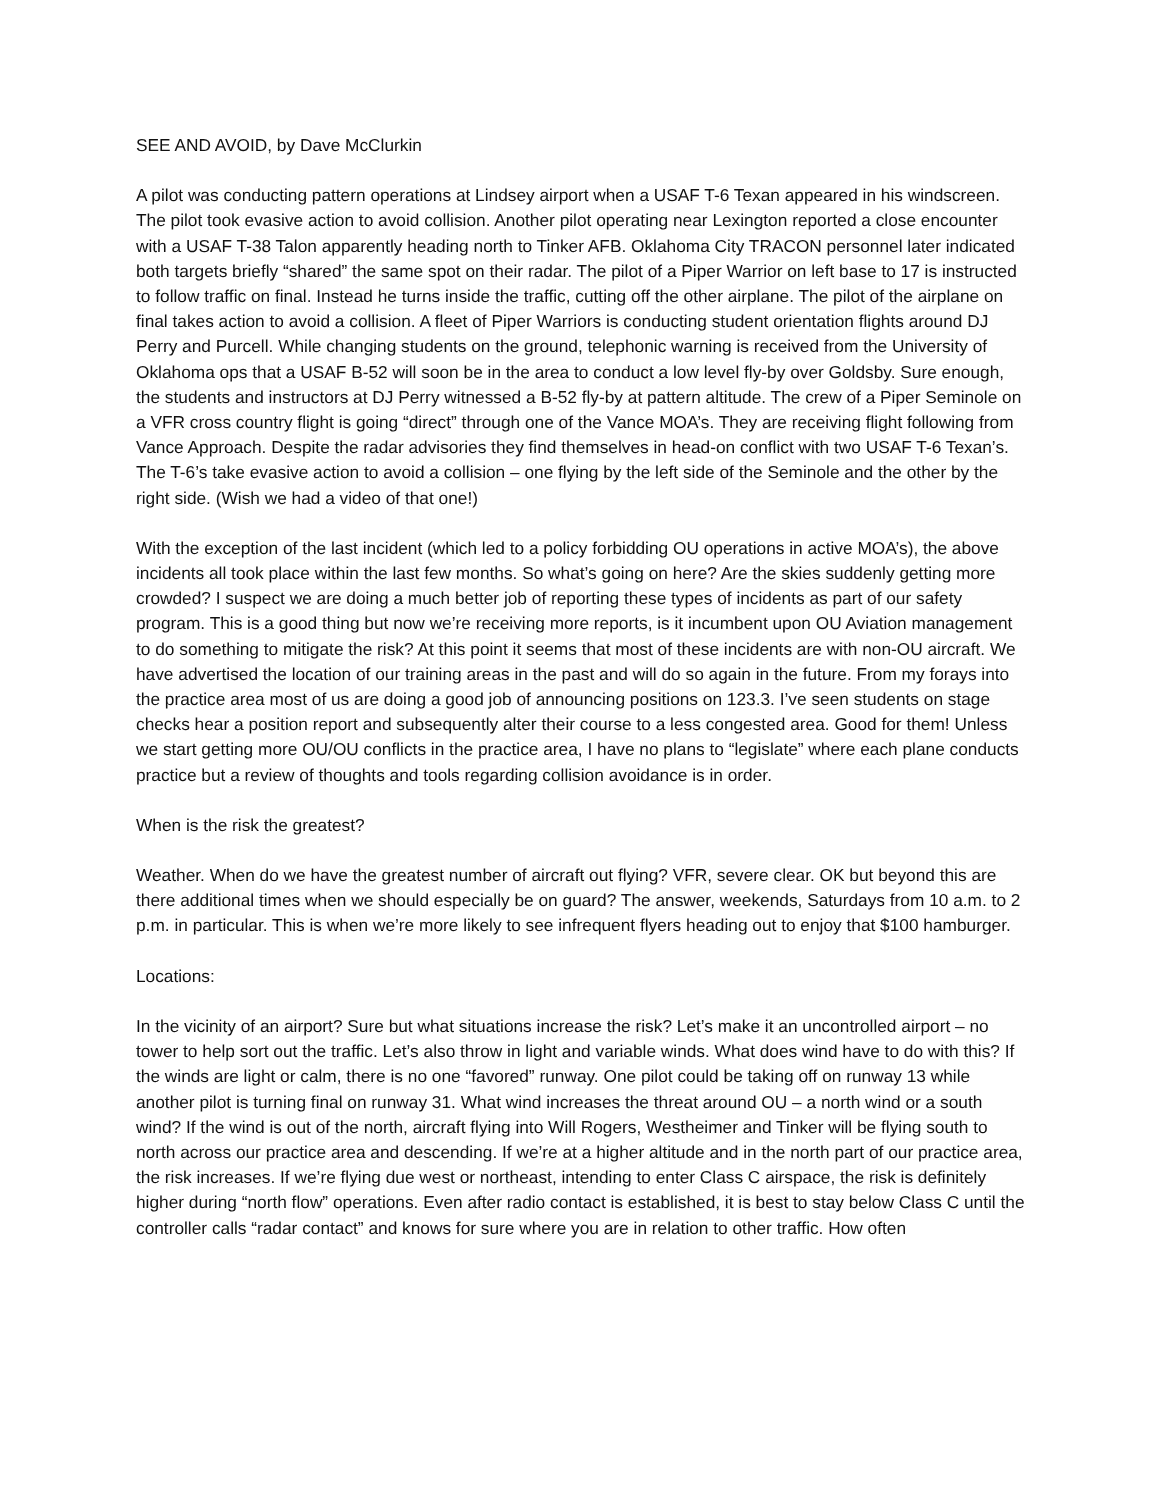SEE AND AVOID, by Dave McClurkin
A pilot was conducting pattern operations at Lindsey airport when a USAF T-6 Texan appeared in his windscreen. The pilot took evasive action to avoid collision. Another pilot operating near Lexington reported a close encounter with a USAF T-38 Talon apparently heading north to Tinker AFB. Oklahoma City TRACON personnel later indicated both targets briefly “shared” the same spot on their radar. The pilot of a Piper Warrior on left base to 17 is instructed to follow traffic on final. Instead he turns inside the traffic, cutting off the other airplane. The pilot of the airplane on final takes action to avoid a collision. A fleet of Piper Warriors is conducting student orientation flights around DJ Perry and Purcell. While changing students on the ground, telephonic warning is received from the University of Oklahoma ops that a USAF B-52 will soon be in the area to conduct a low level fly-by over Goldsby. Sure enough, the students and instructors at DJ Perry witnessed a B-52 fly-by at pattern altitude. The crew of a Piper Seminole on a VFR cross country flight is going “direct” through one of the Vance MOA’s. They are receiving flight following from Vance Approach. Despite the radar advisories they find themselves in head-on conflict with two USAF T-6 Texan’s. The T-6’s take evasive action to avoid a collision – one flying by the left side of the Seminole and the other by the right side. (Wish we had a video of that one!)
With the exception of the last incident (which led to a policy forbidding OU operations in active MOA’s), the above incidents all took place within the last few months. So what’s going on here? Are the skies suddenly getting more crowded? I suspect we are doing a much better job of reporting these types of incidents as part of our safety program. This is a good thing but now we’re receiving more reports, is it incumbent upon OU Aviation management to do something to mitigate the risk? At this point it seems that most of these incidents are with non-OU aircraft. We have advertised the location of our training areas in the past and will do so again in the future. From my forays into the practice area most of us are doing a good job of announcing positions on 123.3. I’ve seen students on stage checks hear a position report and subsequently alter their course to a less congested area. Good for them! Unless we start getting more OU/OU conflicts in the practice area, I have no plans to “legislate” where each plane conducts practice but a review of thoughts and tools regarding collision avoidance is in order.
When is the risk the greatest?
Weather. When do we have the greatest number of aircraft out flying? VFR, severe clear. OK but beyond this are there additional times when we should especially be on guard? The answer, weekends, Saturdays from 10 a.m. to 2 p.m. in particular. This is when we’re more likely to see infrequent flyers heading out to enjoy that $100 hamburger.
Locations:
In the vicinity of an airport? Sure but what situations increase the risk? Let’s make it an uncontrolled airport – no tower to help sort out the traffic. Let’s also throw in light and variable winds. What does wind have to do with this? If the winds are light or calm, there is no one “favored” runway. One pilot could be taking off on runway 13 while another pilot is turning final on runway 31. What wind increases the threat around OU – a north wind or a south wind? If the wind is out of the north, aircraft flying into Will Rogers, Westheimer and Tinker will be flying south to north across our practice area and descending. If we’re at a higher altitude and in the north part of our practice area, the risk increases. If we’re flying due west or northeast, intending to enter Class C airspace, the risk is definitely higher during “north flow” operations. Even after radio contact is established, it is best to stay below Class C until the controller calls “radar contact” and knows for sure where you are in relation to other traffic. How often